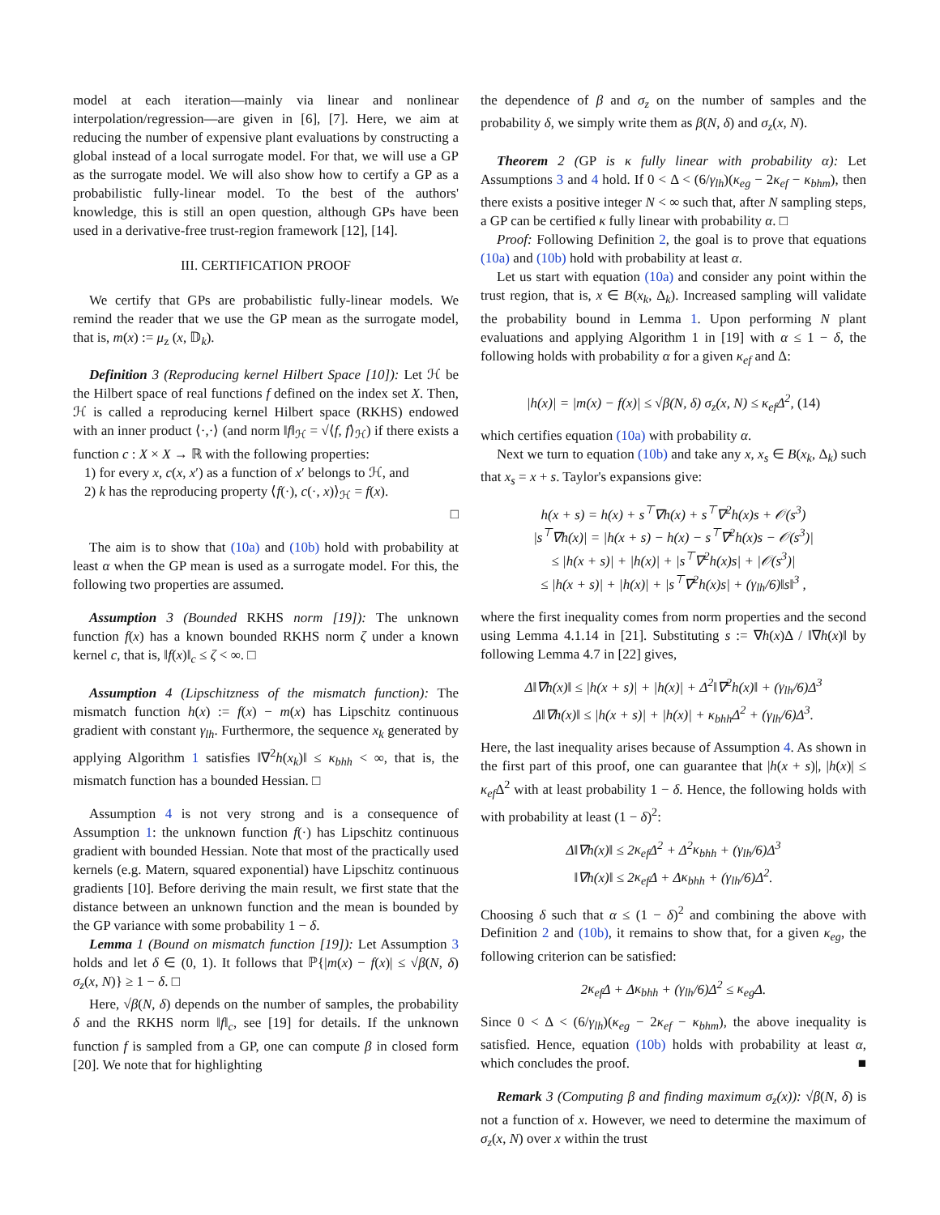model at each iteration—mainly via linear and nonlinear interpolation/regression—are given in [6], [7]. Here, we aim at reducing the number of expensive plant evaluations by constructing a global instead of a local surrogate model. For that, we will use a GP as the surrogate model. We will also show how to certify a GP as a probabilistic fully-linear model. To the best of the authors' knowledge, this is still an open question, although GPs have been used in a derivative-free trust-region framework [12], [14].
III. CERTIFICATION PROOF
We certify that GPs are probabilistic fully-linear models. We remind the reader that we use the GP mean as the surrogate model, that is, m(x) := μ<sub>z</sub> (x, 𝔻<sub>k</sub>).
Definition 3 (Reproducing kernel Hilbert Space [10]): Let ℋ be the Hilbert space of real functions f defined on the index set X. Then, ℋ is called a reproducing kernel Hilbert space (RKHS) endowed with an inner product ⟨·,·⟩ (and norm ‖f‖<sub>ℋ</sub> = √⟨f, f⟩<sub>ℋ</sub>) if there exists a function c : X × X → ℝ with the following properties:
1) for every x, c(x, x′) as a function of x′ belongs to ℋ, and
2) k has the reproducing property ⟨f(·), c(·, x)⟩<sub>ℋ</sub> = f(x).
□
The aim is to show that (10a) and (10b) hold with probability at least α when the GP mean is used as a surrogate model. For this, the following two properties are assumed.
Assumption 3 (Bounded RKHS norm [19]): The unknown function f(x) has a known bounded RKHS norm ζ under a known kernel c, that is, ‖f(x)‖<sub>c</sub> ≤ ζ < ∞. □
Assumption 4 (Lipschitzness of the mismatch function): The mismatch function h(x) := f(x) − m(x) has Lipschitz continuous gradient with constant γ<sub>lh</sub>. Furthermore, the sequence x<sub>k</sub> generated by applying Algorithm 1 satisfies ‖∇<sup>2</sup>h(x<sub>k</sub>)‖ ≤ κ<sub>bhh</sub> < ∞, that is, the mismatch function has a bounded Hessian. □
Assumption 4 is not very strong and is a consequence of Assumption 1: the unknown function f(·) has Lipschitz continuous gradient with bounded Hessian. Note that most of the practically used kernels (e.g. Matern, squared exponential) have Lipschitz continuous gradients [10]. Before deriving the main result, we first state that the distance between an unknown function and the mean is bounded by the GP variance with some probability 1 − δ.
Lemma 1 (Bound on mismatch function [19]): Let Assumption 3 holds and let δ ∈ (0, 1). It follows that ℙ{|m(x) − f(x)| ≤ √β(N, δ) σ<sub>z</sub>(x, N)} ≥ 1 − δ. □
Here, √β(N, δ) depends on the number of samples, the probability δ and the RKHS norm ‖f‖<sub>c</sub>, see [19] for details. If the unknown function f is sampled from a GP, one can compute β in closed form [20]. We note that for highlighting
the dependence of β and σ<sub>z</sub> on the number of samples and the probability δ, we simply write them as β(N, δ) and σ<sub>z</sub>(x, N).
Theorem 2 (GP is κ fully linear with probability α): Let Assumptions 3 and 4 hold. If 0 < Δ < (6/γ<sub>lh</sub>)(κ<sub>eg</sub> − 2κ<sub>ef</sub> − κ<sub>bhm</sub>), then there exists a positive integer N < ∞ such that, after N sampling steps, a GP can be certified κ fully linear with probability α. □
Proof: Following Definition 2, the goal is to prove that equations (10a) and (10b) hold with probability at least α.
Let us start with equation (10a) and consider any point within the trust region, that is, x ∈ B(x<sub>k</sub>, Δ<sub>k</sub>). Increased sampling will validate the probability bound in Lemma 1. Upon performing N plant evaluations and applying Algorithm 1 in [19] with α ≤ 1 − δ, the following holds with probability α for a given κ<sub>ef</sub> and Δ:
|h(x)| = |m(x) − f(x)| ≤ √β(N, δ) σ<sub>z</sub>(x, N) ≤ κ<sub>ef</sub> Δ<sup>2</sup>, (14)
which certifies equation (10a) with probability α.
Next we turn to equation (10b) and take any x, x<sub>s</sub> ∈ B(x<sub>k</sub>, Δ<sub>k</sub>) such that x<sub>s</sub> = x + s. Taylor's expansions give:
h(x + s) = h(x) + s<sup>⊤</sup>∇h(x) + s<sup>⊤</sup>∇<sup>2</sup>h(x)s + 𝒪(s<sup>3</sup>)
|s<sup>⊤</sup>∇h(x)| = |h(x + s) − h(x) − s<sup>⊤</sup>∇<sup>2</sup>h(x)s − 𝒪(s<sup>3</sup>)|
≤ |h(x + s)| + |h(x)| + |s<sup>⊤</sup>∇<sup>2</sup>h(x)s| + |𝒪(s<sup>3</sup>)|
≤ |h(x + s)| + |h(x)| + |s<sup>⊤</sup>∇<sup>2</sup>h(x)s| + (γ<sub>lh</sub>/6)‖s‖<sup>3</sup> ,
where the first inequality comes from norm properties and the second using Lemma 4.1.14 in [21]. Substituting s := ∇h(x)Δ / ‖∇h(x)‖ by following Lemma 4.7 in [22] gives,
Δ‖∇h(x)‖ ≤ |h(x + s)| + |h(x)| + Δ<sup>2</sup>‖∇<sup>2</sup>h(x)‖ + (γ<sub>lh</sub>/6)Δ<sup>3</sup>
Δ‖∇h(x)‖ ≤ |h(x + s)| + |h(x)| + κ<sub>bhh</sub> Δ<sup>2</sup> + (γ<sub>lh</sub>/6)Δ<sup>3</sup>.
Here, the last inequality arises because of Assumption 4. As shown in the first part of this proof, one can guarantee that |h(x + s)|, |h(x)| ≤ κ<sub>ef</sub> Δ<sup>2</sup> with at least probability 1 − δ. Hence, the following holds with with probability at least (1 − δ)<sup>2</sup>:
Δ‖∇h(x)‖ ≤ 2κ<sub>ef</sub> Δ<sup>2</sup> + Δ<sup>2</sup>κ<sub>bhh</sub> + (γ<sub>lh</sub>/6)Δ<sup>3</sup>
‖∇h(x)‖ ≤ 2κ<sub>ef</sub> Δ + Δκ<sub>bhh</sub> + (γ<sub>lh</sub>/6)Δ<sup>2</sup>.
Choosing δ such that α ≤ (1 − δ)<sup>2</sup> and combining the above with Definition 2 and (10b), it remains to show that, for a given κ<sub>eg</sub>, the following criterion can be satisfied:
2κ<sub>ef</sub> Δ + Δκ<sub>bhh</sub> + (γ<sub>lh</sub>/6)Δ<sup>2</sup> ≤ κ<sub>eg</sub> Δ.
Since 0 < Δ < (6/γ<sub>lh</sub>)(κ<sub>eg</sub> − 2κ<sub>ef</sub> − κ<sub>bhm</sub>), the above inequality is satisfied. Hence, equation (10b) holds with probability at least α, which concludes the proof. ■
Remark 3 (Computing β and finding maximum σ<sub>z</sub>(x)): √β(N, δ) is not a function of x. However, we need to determine the maximum of σ<sub>z</sub>(x, N) over x within the trust